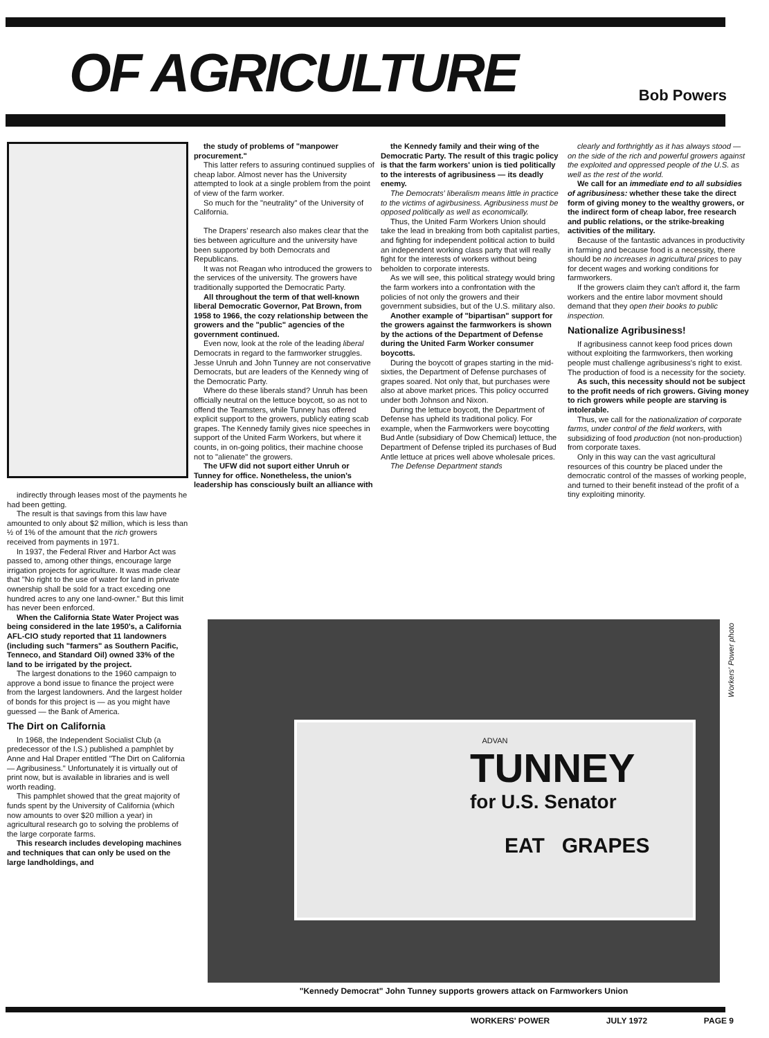OF AGRICULTURE
Bob Powers
indirectly through leases most of the payments he had been getting.
The result is that savings from this law have amounted to only about $2 million, which is less than ½ of 1% of the amount that the rich growers received from payments in 1971.
In 1937, the Federal River and Harbor Act was passed to, among other things, encourage large irrigation projects for agriculture. It was made clear that "No right to the use of water for land in private ownership shall be sold for a tract exceding one hundred acres to any one land-owner." But this limit has never been enforced.
When the California State Water Project was being considered in the late 1950's, a California AFL-CIO study reported that 11 landowners (including such "farmers" as Southern Pacific, Tenneco, and Standard Oil) owned 33% of the land to be irrigated by the project.
The largest donations to the 1960 campaign to approve a bond issue to finance the project were from the largest landowners. And the largest holder of bonds for this project is — as you might have guessed — the Bank of America.
The Dirt on California
In 1968, the Independent Socialist Club (a predecessor of the I.S.) published a pamphlet by Anne and Hal Draper entitled "The Dirt on California — Agribusiness." Unfortunately it is virtually out of print now, but is available in libraries and is well worth reading.
This pamphlet showed that the great majority of funds spent by the University of California (which now amounts to over $20 million a year) in agricultural research go to solving the problems of the large corporate farms.
This research includes developing machines and techniques that can only be used on the large landholdings, and
the study of problems of "manpower procurement."
This latter refers to assuring continued supplies of cheap labor. Almost never has the University attempted to look at a single problem from the point of view of the farm worker.
So much for the "neutrality" of the University of California.
The Drapers' research also makes clear that the ties between agriculture and the university have been supported by both Democrats and Republicans.
It was not Reagan who introduced the growers to the services of the university. The growers have traditionally supported the Democratic Party.
All throughout the term of that well-known liberal Democratic Governor, Pat Brown, from 1958 to 1966, the cozy relationship between the growers and the "public" agencies of the government continued.
Even now, look at the role of the leading liberal Democrats in regard to the farmworker struggles. Jesse Unruh and John Tunney are not conservative Democrats, but are leaders of the Kennedy wing of the Democratic Party.
Where do these liberals stand? Unruh has been officially neutral on the lettuce boycott, so as not to offend the Teamsters, while Tunney has offered explicit support to the growers, publicly eating scab grapes. The Kennedy family gives nice speeches in support of the United Farm Workers, but where it counts, in on-going politics, their machine choose not to "alienate" the growers.
The UFW did not suport either Unruh or Tunney for office. Nonetheless, the union's leadership has consciously built an alliance with
the Kennedy family and their wing of the Democratic Party. The result of this tragic policy is that the farm workers' union is tied politically to the interests of agribusiness — its deadly enemy.
The Democrats' liberalism means little in practice to the victims of agirbusiness. Agribusiness must be opposed politically as well as economically.
Thus, the United Farm Workers Union should take the lead in breaking from both capitalist parties, and fighting for independent political action to build an independent working class party that will really fight for the interests of workers without being beholden to corporate interests.
As we will see, this political strategy would bring the farm workers into a confrontation with the policies of not only the growers and their government subsidies, but of the U.S. military also.
Another example of "bipartisan" support for the growers against the farmworkers is shown by the actions of the Department of Defense during the United Farm Worker consumer boycotts.
During the boycott of grapes starting in the mid-sixties, the Department of Defense purchases of grapes soared. Not only that, but purchases were also at above market prices. This policy occurred under both Johnson and Nixon.
During the lettuce boycott, the Department of Defense has upheld its traditional policy. For example, when the Farmworkers were boycotting Bud Antle (subsidiary of Dow Chemical) lettuce, the Department of Defense tripled its purchases of Bud Antle lettuce at prices well above wholesale prices.
The Defense Department stands
clearly and forthrightly as it has always stood — on the side of the rich and powerful growers against the exploited and oppressed people of the U.S. as well as the rest of the world.
We call for an immediate end to all subsidies of agribusiness: whether these take the direct form of giving money to the wealthy growers, or the indirect form of cheap labor, free research and public relations, or the strike-breaking activities of the military.
Because of the fantastic advances in productivity in farming and because food is a necessity, there should be no increases in agricultural prices to pay for decent wages and working conditions for farmworkers.
If the growers claim they can't afford it, the farm workers and the entire labor movment should demand that they open their books to public inspection.
Nationalize Agribusiness!
If agribusiness cannot keep food prices down without exploiting the farmworkers, then working people must challenge agribusiness's right to exist. The production of food is a necessity for the society.
As such, this necessity should not be subject to the profit needs of rich growers. Giving money to rich growers while people are starving is intolerable.
Thus, we call for the nationalization of corporate farms, under control of the field workers, with subsidizing of food production (not non-production) from corporate taxes.
Only in this way can the vast agricultural resources of this country be placed under the democratic control of the masses of working people, and turned to their benefit instead of the profit of a tiny exploiting minority.
ADVAN
TUNNEY
for U.S. Senator
EAT GRAPES
Workers' Power photo
"Kennedy Democrat" John Tunney supports growers attack on Farmworkers Union
WORKERS' POWER JULY 1972 PAGE 9